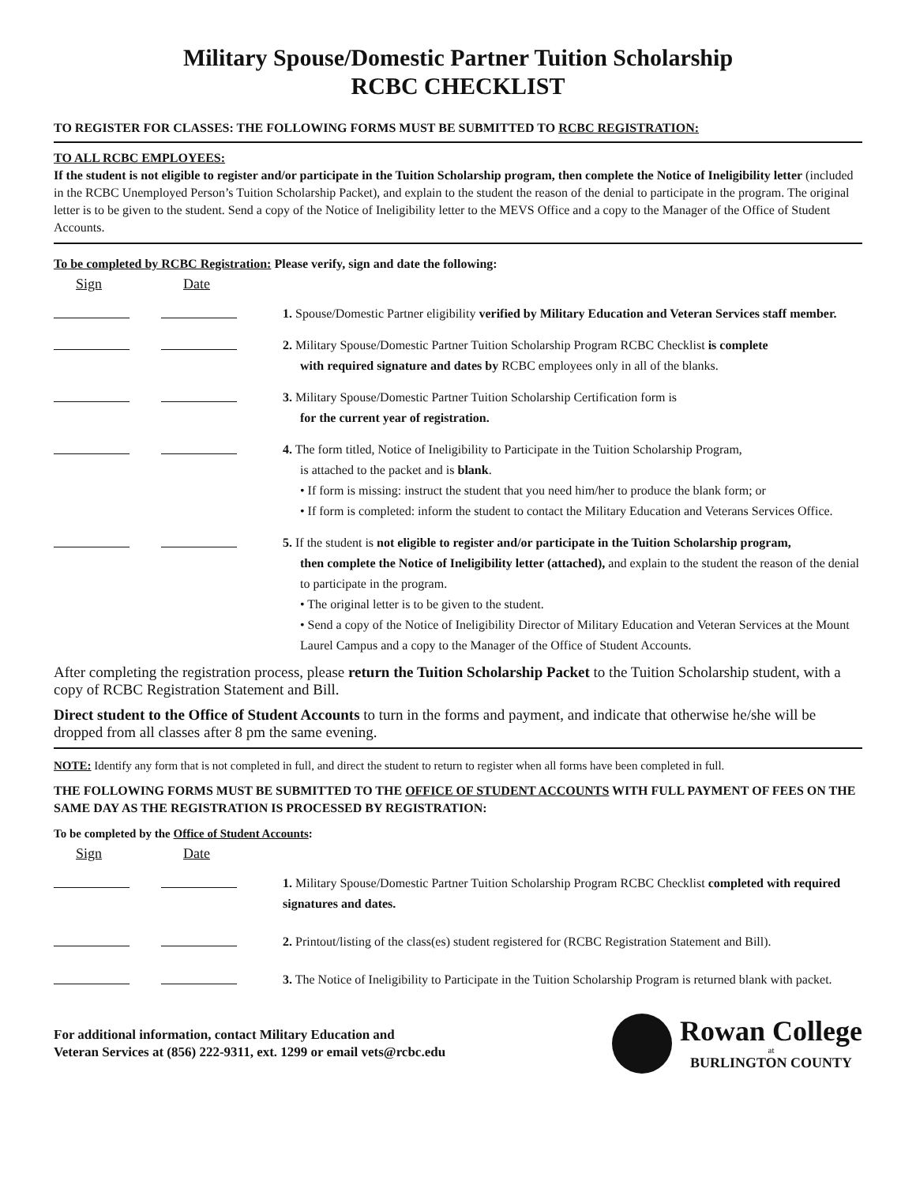Military Spouse/Domestic Partner Tuition Scholarship
RCBC CHECKLIST
TO REGISTER FOR CLASSES: THE FOLLOWING FORMS MUST BE SUBMITTED TO RCBC REGISTRATION:
TO ALL RCBC EMPLOYEES:
If the student is not eligible to register and/or participate in the Tuition Scholarship program, then complete the Notice of Ineligibility letter (included in the RCBC Unemployed Person’s Tuition Scholarship Packet), and explain to the student the reason of the denial to participate in the program. The original letter is to be given to the student. Send a copy of the Notice of Ineligibility letter to the MEVS Office and a copy to the Manager of the Office of Student Accounts.
To be completed by RCBC Registration: Please verify, sign and date the following:
Sign Date
1. Spouse/Domestic Partner eligibility verified by Military Education and Veteran Services staff member.
2. Military Spouse/Domestic Partner Tuition Scholarship Program RCBC Checklist is complete
with required signature and dates by RCBC employees only in all of the blanks.
3. Military Spouse/Domestic Partner Tuition Scholarship Certification form is
for the current year of registration.
4. The form titled, Notice of Ineligibility to Participate in the Tuition Scholarship Program,
is attached to the packet and is blank.
• If form is missing: instruct the student that you need him/her to produce the blank form; or
• If form is completed: inform the student to contact the Military Education and Veterans Services Office.
5. If the student is not eligible to register and/or participate in the Tuition Scholarship program,
then complete the Notice of Ineligibility letter (attached), and explain to the student the reason of the denial to participate in the program.
• The original letter is to be given to the student.
• Send a copy of the Notice of Ineligibility Director of Military Education and Veteran Services at the Mount Laurel Campus and a copy to the Manager of the Office of Student Accounts.
After completing the registration process, please return the Tuition Scholarship Packet to the Tuition Scholarship student, with a copy of RCBC Registration Statement and Bill.
Direct student to the Office of Student Accounts to turn in the forms and payment, and indicate that otherwise he/she will be dropped from all classes after 8 pm the same evening.
NOTE: Identify any form that is not completed in full, and direct the student to return to register when all forms have been completed in full.
THE FOLLOWING FORMS MUST BE SUBMITTED TO THE OFFICE OF STUDENT ACCOUNTS WITH FULL PAYMENT OF FEES ON THE SAME DAY AS THE REGISTRATION IS PROCESSED BY REGISTRATION:
To be completed by the Office of Student Accounts:
Sign Date
1. Military Spouse/Domestic Partner Tuition Scholarship Program RCBC Checklist completed with required signatures and dates.
2. Printout/listing of the class(es) student registered for (RCBC Registration Statement and Bill).
3. The Notice of Ineligibility to Participate in the Tuition Scholarship Program is returned blank with packet.
For additional information, contact Military Education and
Veteran Services at (856) 222-9311, ext. 1299 or email vets@rcbc.edu
Rowan College
at
BURLINGTON COUNTY